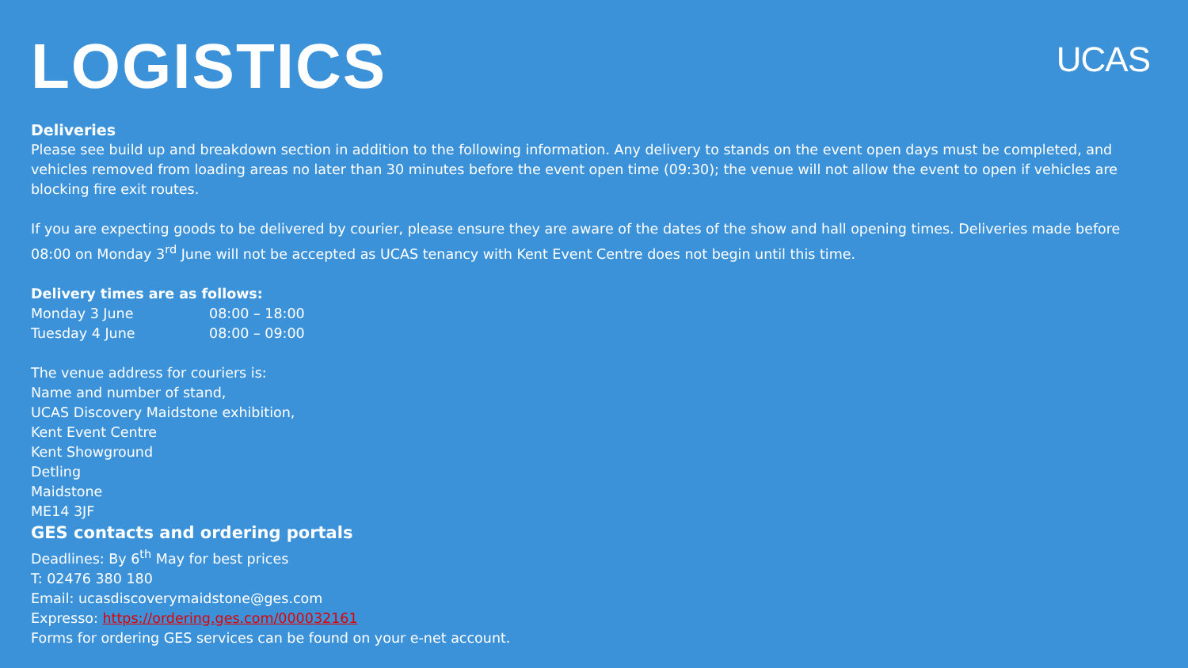UCAS
LOGISTICS
Deliveries
Please see build up and breakdown section in addition to the following information. Any delivery to stands on the event open days must be completed, and vehicles removed from loading areas no later than 30 minutes before the event open time (09:30); the venue will not allow the event to open if vehicles are blocking fire exit routes.
If you are expecting goods to be delivered by courier, please ensure they are aware of the dates of the show and hall opening times. Deliveries made before 08:00 on Monday 3<sup>rd</sup> June will not be accepted as UCAS tenancy with Kent Event Centre does not begin until this time.
Delivery times are as follows:
| Monday 3 June | 08:00 – 18:00 |
| Tuesday 4 June | 08:00 – 09:00 |
The venue address for couriers is:
Name and number of stand,
UCAS Discovery Maidstone exhibition,
Kent Event Centre
Kent Showground
Detling
Maidstone
ME14 3JF
GES contacts and ordering portals
Deadlines: By 6<sup>th</sup> May for best prices
T: 02476 380 180
Email: ucasdiscoverymaidstone@ges.com
Expresso: https://ordering.ges.com/000032161
Forms for ordering GES services can be found on your e-net account.